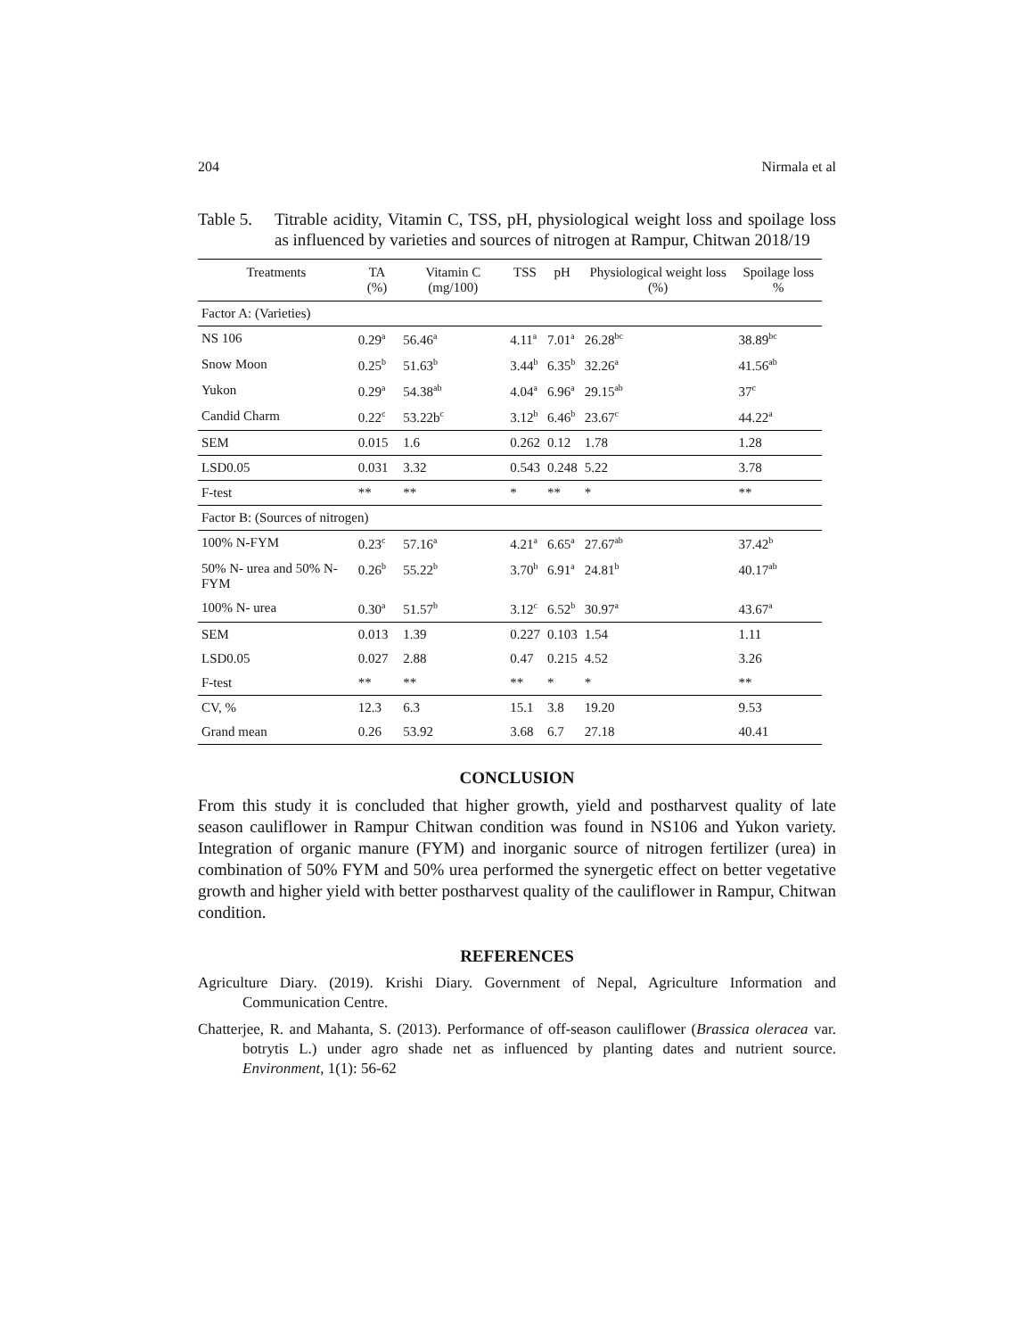204 Nirmala et al
Table 5. Titrable acidity, Vitamin C, TSS, pH, physiological weight loss and spoilage loss as influenced by varieties and sources of nitrogen at Rampur, Chitwan 2018/19
| Treatments | TA (%) | Vitamin C (mg/100) | TSS | pH | Physiological weight loss (%) | Spoilage loss % |
| --- | --- | --- | --- | --- | --- | --- |
| Factor A: (Varieties) | | | | | | |
| NS 106 | 0.29<sup>a</sup> | 56.46<sup>a</sup> | 4.11<sup>a</sup> | 7.01<sup>a</sup> | 26.28<sup>bc</sup> | 38.89<sup>bc</sup> |
| Snow Moon | 0.25<sup>b</sup> | 51.63<sup>b</sup> | 3.44<sup>b</sup> | 6.35<sup>b</sup> | 32.26<sup>a</sup> | 41.56<sup>ab</sup> |
| Yukon | 0.29<sup>a</sup> | 54.38<sup>ab</sup> | 4.04<sup>a</sup> | 6.96<sup>a</sup> | 29.15<sup>ab</sup> | 37<sup>c</sup> |
| Candid Charm | 0.22<sup>c</sup> | 53.22b<sup>c</sup> | 3.12<sup>b</sup> | 6.46<sup>b</sup> | 23.67<sup>c</sup> | 44.22<sup>a</sup> |
| SEM | 0.015 | 1.6 | 0.262 | 0.12 | 1.78 | 1.28 |
| LSD0.05 | 0.031 | 3.32 | 0.543 | 0.248 | 5.22 | 3.78 |
| F-test | ** | ** | * | ** | * | ** |
| Factor B: (Sources of nitrogen) | | | | | | |
| 100% N-FYM | 0.23<sup>c</sup> | 57.16<sup>a</sup> | 4.21<sup>a</sup> | 6.65<sup>a</sup> | 27.67<sup>ab</sup> | 37.42<sup>b</sup> |
| 50% N- urea and 50% N-FYM | 0.26<sup>b</sup> | 55.22<sup>b</sup> | 3.70<sup>b</sup> | 6.91<sup>a</sup> | 24.81<sup>b</sup> | 40.17<sup>ab</sup> |
| 100% N- urea | 0.30<sup>a</sup> | 51.57<sup>b</sup> | 3.12<sup>c</sup> | 6.52<sup>b</sup> | 30.97<sup>a</sup> | 43.67<sup>a</sup> |
| SEM | 0.013 | 1.39 | 0.227 | 0.103 | 1.54 | 1.11 |
| LSD0.05 | 0.027 | 2.88 | 0.47 | 0.215 | 4.52 | 3.26 |
| F-test | ** | ** | ** | * | * | ** |
| CV, % | 12.3 | 6.3 | 15.1 | 3.8 | 19.20 | 9.53 |
| Grand mean | 0.26 | 53.92 | 3.68 | 6.7 | 27.18 | 40.41 |
CONCLUSION
From this study it is concluded that higher growth, yield and postharvest quality of late season cauliflower in Rampur Chitwan condition was found in NS106 and Yukon variety. Integration of organic manure (FYM) and inorganic source of nitrogen fertilizer (urea) in combination of 50% FYM and 50% urea performed the synergetic effect on better vegetative growth and higher yield with better postharvest quality of the cauliflower in Rampur, Chitwan condition.
REFERENCES
Agriculture Diary. (2019). Krishi Diary. Government of Nepal, Agriculture Information and Communication Centre.
Chatterjee, R. and Mahanta, S. (2013). Performance of off-season cauliflower (Brassica oleracea var. botrytis L.) under agro shade net as influenced by planting dates and nutrient source. Environment, 1(1): 56-62